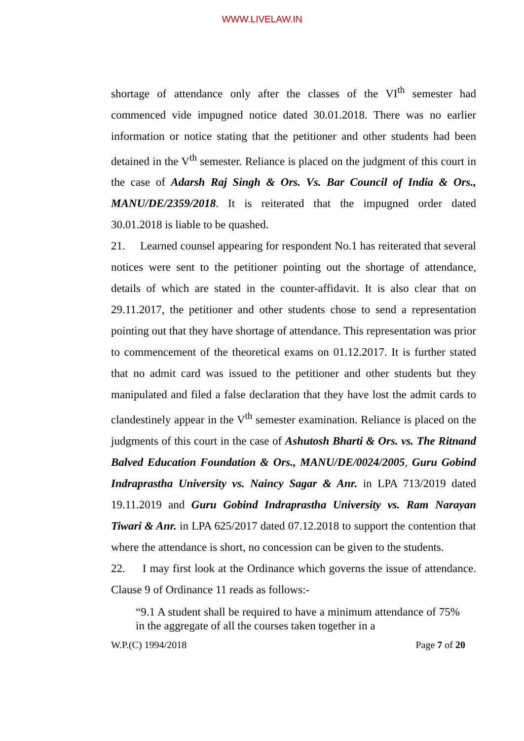WWW.LIVELAW.IN
shortage of attendance only after the classes of the VI<sup>th</sup> semester had commenced vide impugned notice dated 30.01.2018. There was no earlier information or notice stating that the petitioner and other students had been detained in the V<sup>th</sup> semester. Reliance is placed on the judgment of this court in the case of Adarsh Raj Singh & Ors. Vs. Bar Council of India & Ors., MANU/DE/2359/2018. It is reiterated that the impugned order dated 30.01.2018 is liable to be quashed.
21. Learned counsel appearing for respondent No.1 has reiterated that several notices were sent to the petitioner pointing out the shortage of attendance, details of which are stated in the counter-affidavit. It is also clear that on 29.11.2017, the petitioner and other students chose to send a representation pointing out that they have shortage of attendance. This representation was prior to commencement of the theoretical exams on 01.12.2017. It is further stated that no admit card was issued to the petitioner and other students but they manipulated and filed a false declaration that they have lost the admit cards to clandestinely appear in the V<sup>th</sup> semester examination. Reliance is placed on the judgments of this court in the case of Ashutosh Bharti & Ors. vs. The Ritnand Balved Education Foundation & Ors., MANU/DE/0024/2005, Guru Gobind Indraprastha University vs. Naincy Sagar & Anr. in LPA 713/2019 dated 19.11.2019 and Guru Gobind Indraprastha University vs. Ram Narayan Tiwari & Anr. in LPA 625/2017 dated 07.12.2018 to support the contention that where the attendance is short, no concession can be given to the students.
22. I may first look at the Ordinance which governs the issue of attendance. Clause 9 of Ordinance 11 reads as follows:-
“9.1 A student shall be required to have a minimum attendance of 75% in the aggregate of all the courses taken together in a
W.P.(C) 1994/2018 Page 7 of 20